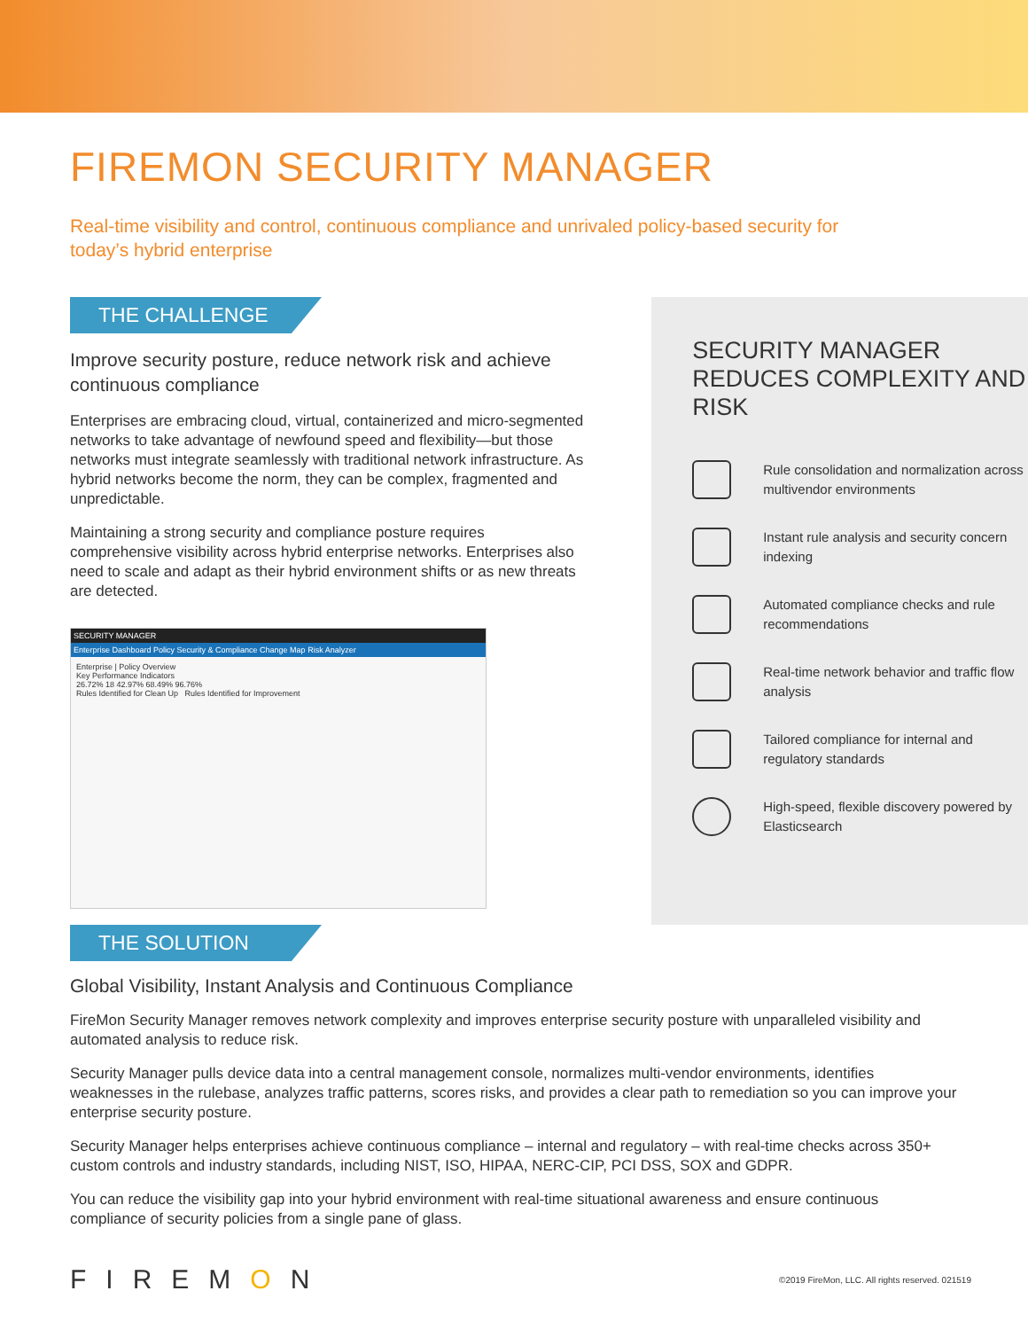FIREMON SECURITY MANAGER
Real-time visibility and control, continuous compliance and unrivaled policy-based security for today’s hybrid enterprise
THE CHALLENGE
Improve security posture, reduce network risk and achieve continuous compliance
Enterprises are embracing cloud, virtual, containerized and micro-segmented networks to take advantage of newfound speed and flexibility—but those networks must integrate seamlessly with traditional network infrastructure. As hybrid networks become the norm, they can be complex, fragmented and unpredictable.
Maintaining a strong security and compliance posture requires comprehensive visibility across hybrid enterprise networks. Enterprises also need to scale and adapt as their hybrid environment shifts or as new threats are detected.
SECURITY MANAGER
Enterprise Dashboard Policy Security & Compliance Change Map Risk Analyzer
Enterprise | Policy Overview
Key Performance Indicators
26.72% 18 42.97% 68.49% 96.76%
Rules Identified for Clean Up Rules Identified for Improvement
SECURITY MANAGER REDUCES COMPLEXITY AND RISK
Rule consolidation and normalization across multivendor environments
Instant rule analysis and security concern indexing
Automated compliance checks and rule recommendations
Real-time network behavior and traffic flow analysis
Tailored compliance for internal and regulatory standards
High-speed, flexible discovery powered by Elasticsearch
THE SOLUTION
Global Visibility, Instant Analysis and Continuous Compliance
FireMon Security Manager removes network complexity and improves enterprise security posture with unparalleled visibility and automated analysis to reduce risk.
Security Manager pulls device data into a central management console, normalizes multi-vendor environments, identifies weaknesses in the rulebase, analyzes traffic patterns, scores risks, and provides a clear path to remediation so you can improve your enterprise security posture.
Security Manager helps enterprises achieve continuous compliance – internal and regulatory – with real-time checks across 350+ custom controls and industry standards, including NIST, ISO, HIPAA, NERC-CIP, PCI DSS, SOX and GDPR.
You can reduce the visibility gap into your hybrid environment with real-time situational awareness and ensure continuous compliance of security policies from a single pane of glass.
FIREMON
©2019 FireMon, LLC. All rights reserved. 021519